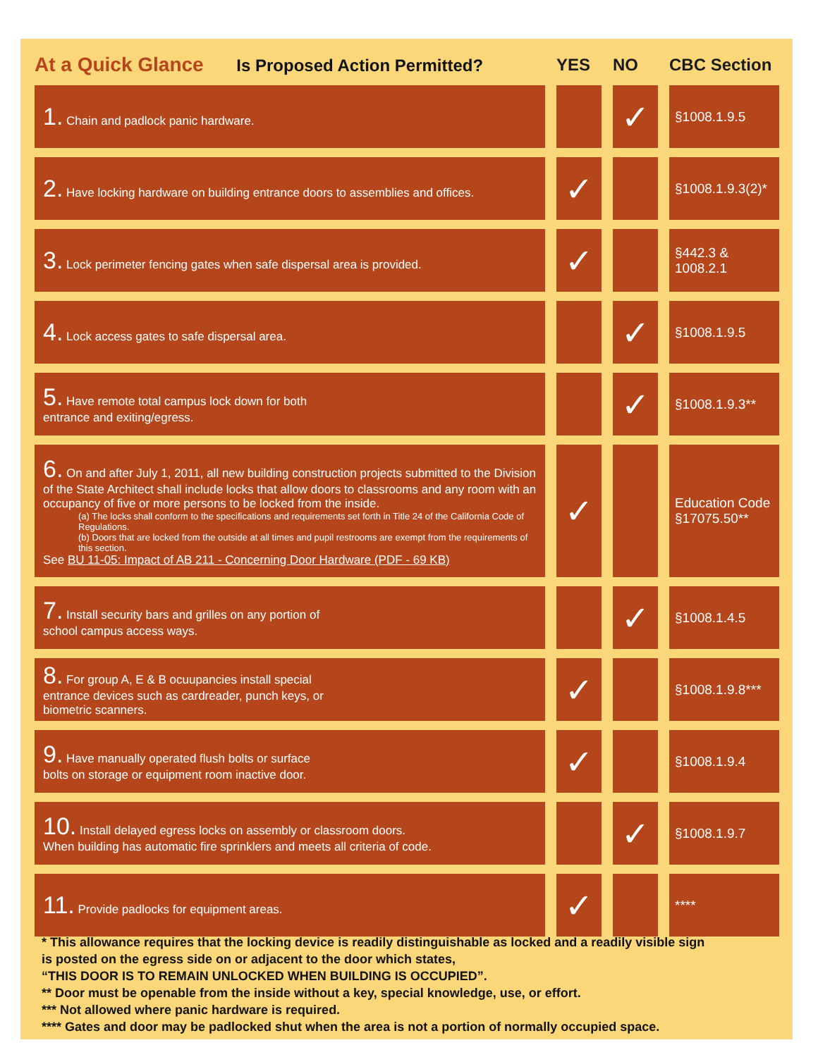| At a Quick Glance Is Proposed Action Permitted? | YES | NO | CBC Section |
| --- | --- | --- | --- |
| 1. Chain and padlock panic hardware. | | ✓ | §1008.1.9.5 |
| 2. Have locking hardware on building entrance doors to assemblies and offices. | ✓ | | §1008.1.9.3(2)* |
| 3. Lock perimeter fencing gates when safe dispersal area is provided. | ✓ | | §442.3 & 1008.2.1 |
| 4. Lock access gates to safe dispersal area. | | ✓ | §1008.1.9.5 |
| 5. Have remote total campus lock down for both entrance and exiting/egress. | | ✓ | §1008.1.9.3** |
| 6. On and after July 1, 2011, all new building construction projects submitted to the Division of the State Architect shall include locks that allow doors to classrooms and any room with an occupancy of five or more persons to be locked from the inside. (a) The locks shall conform to the specifications and requirements set forth in Title 24 of the California Code of Regulations. (b) Doors that are locked from the outside at all times and pupil restrooms are exempt from the requirements of this section. See BU 11-05: Impact of AB 211 - Concerning Door Hardware (PDF - 69 KB) | ✓ | | Education Code §17075.50** |
| 7. Install security bars and grilles on any portion of school campus access ways. | | ✓ | §1008.1.4.5 |
| 8. For group A, E & B ocuupancies install special entrance devices such as cardreader, punch keys, or biometric scanners. | ✓ | | §1008.1.9.8*** |
| 9. Have manually operated flush bolts or surface bolts on storage or equipment room inactive door. | ✓ | | §1008.1.9.4 |
| 10. Install delayed egress locks on assembly or classroom doors. When building has automatic fire sprinklers and meets all criteria of code. | | ✓ | §1008.1.9.7 |
| 11. Provide padlocks for equipment areas. | ✓ | | **** |
* This allowance requires that the locking device is readily distinguishable as locked and a readily visible sign
is posted on the egress side on or adjacent to the door which states,
“THIS DOOR IS TO REMAIN UNLOCKED WHEN BUILDING IS OCCUPIED”.
** Door must be openable from the inside without a key, special knowledge, use, or effort.
*** Not allowed where panic hardware is required.
**** Gates and door may be padlocked shut when the area is not a portion of normally occupied space.